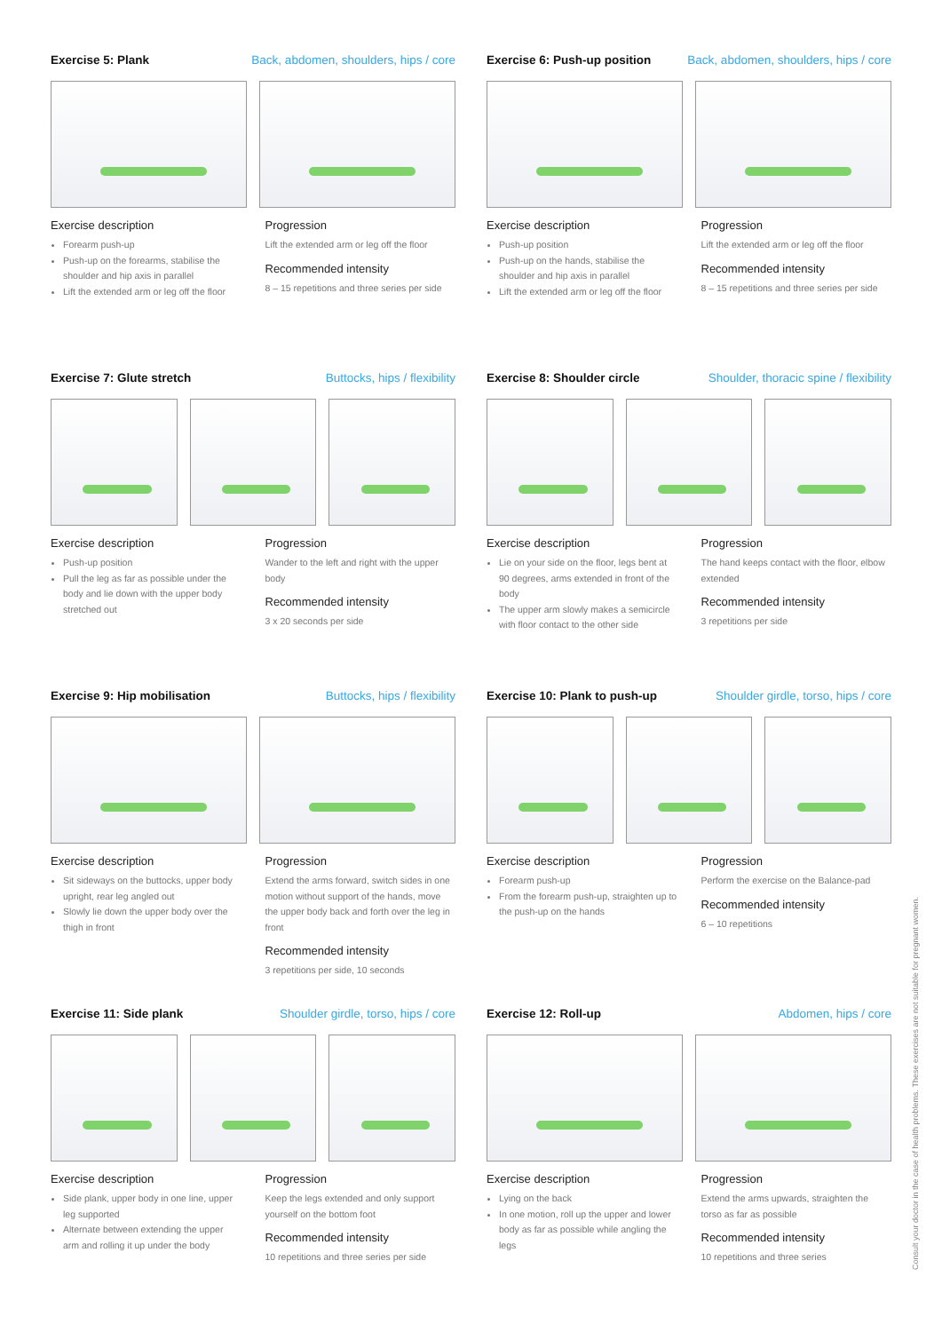Exercise 5: Plank Back, abdomen, shoulders, hips / core
Exercise description
Forearm push-up
Push-up on the forearms, stabilise the shoulder and hip axis in parallel
Lift the extended arm or leg off the floor
Progression
Lift the extended arm or leg off the floor
Recommended intensity
8 – 15 repetitions and three series per side
Exercise 6: Push-up position Back, abdomen, shoulders, hips / core
Exercise description
Push-up position
Push-up on the hands, stabilise the shoulder and hip axis in parallel
Lift the extended arm or leg off the floor
Progression
Lift the extended arm or leg off the floor
Recommended intensity
8 – 15 repetitions and three series per side
Exercise 7: Glute stretch Buttocks, hips / flexibility
Exercise description
Push-up position
Pull the leg as far as possible under the body and lie down with the upper body stretched out
Progression
Wander to the left and right with the upper body
Recommended intensity
3 x 20 seconds per side
Exercise 8: Shoulder circle Shoulder, thoracic spine / flexibility
Exercise description
Lie on your side on the floor, legs bent at 90 degrees, arms extended in front of the body
The upper arm slowly makes a semicircle with floor contact to the other side
Progression
The hand keeps contact with the floor, elbow extended
Recommended intensity
3 repetitions per side
Exercise 9: Hip mobilisation Buttocks, hips / flexibility
Exercise description
Sit sideways on the buttocks, upper body upright, rear leg angled out
Slowly lie down the upper body over the thigh in front
Progression
Extend the arms forward, switch sides in one motion without support of the hands, move the upper body back and forth over the leg in front
Recommended intensity
3 repetitions per side, 10 seconds
Exercise 10: Plank to push-up Shoulder girdle, torso, hips / core
Exercise description
Forearm push-up
From the forearm push-up, straighten up to the push-up on the hands
Progression
Perform the exercise on the Balance-pad
Recommended intensity
6 – 10 repetitions
Exercise 11: Side plank Shoulder girdle, torso, hips / core
Exercise description
Side plank, upper body in one line, upper leg supported
Alternate between extending the upper arm and rolling it up under the body
Progression
Keep the legs extended and only support yourself on the bottom foot
Recommended intensity
10 repetitions and three series per side
Exercise 12: Roll-up Abdomen, hips / core
Exercise description
Lying on the back
In one motion, roll up the upper and lower body as far as possible while angling the legs
Progression
Extend the arms upwards, straighten the torso as far as possible
Recommended intensity
10 repetitions and three series
Consult your doctor in the case of health problems. These exercises are not suitable for pregnant women.